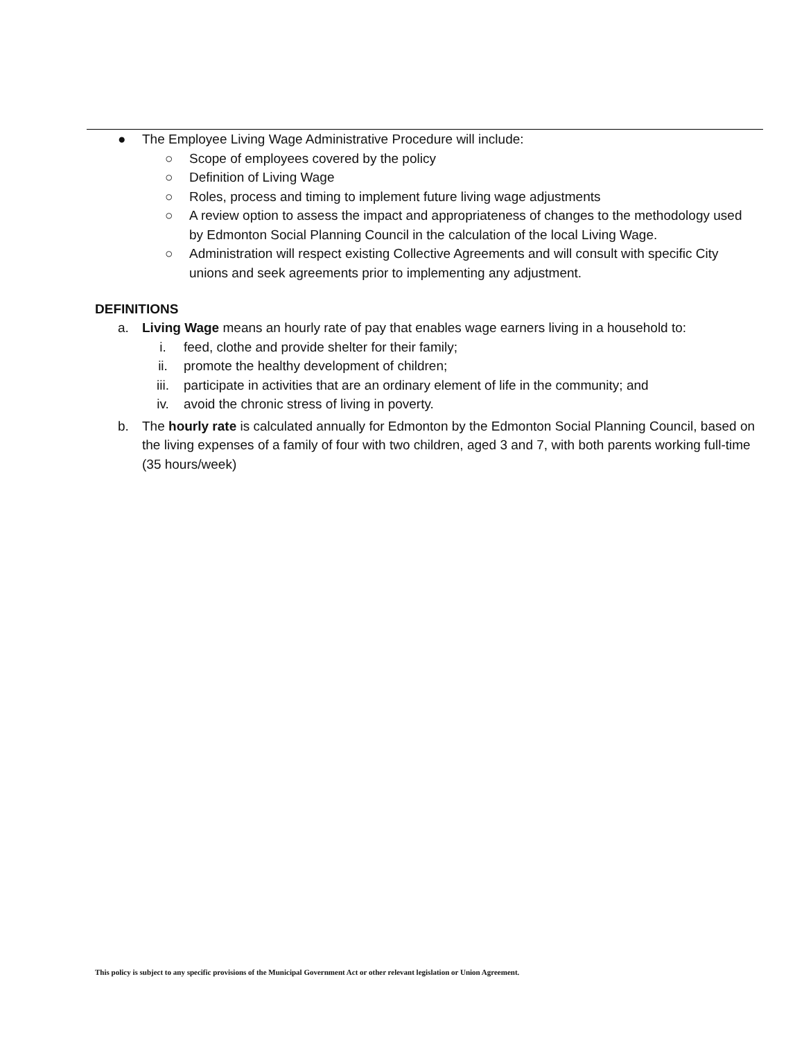● The Employee Living Wage Administrative Procedure will include:
○ Scope of employees covered by the policy
○ Definition of Living Wage
○ Roles, process and timing to implement future living wage adjustments
○ A review option to assess the impact and appropriateness of changes to the methodology used by Edmonton Social Planning Council in the calculation of the local Living Wage.
○ Administration will respect existing Collective Agreements and will consult with specific City unions and seek agreements prior to implementing any adjustment.
DEFINITIONS
a. Living Wage means an hourly rate of pay that enables wage earners living in a household to:
i. feed, clothe and provide shelter for their family;
ii. promote the healthy development of children;
iii. participate in activities that are an ordinary element of life in the community; and
iv. avoid the chronic stress of living in poverty.
b. The hourly rate is calculated annually for Edmonton by the Edmonton Social Planning Council, based on the living expenses of a family of four with two children, aged 3 and 7, with both parents working full-time (35 hours/week)
This policy is subject to any specific provisions of the Municipal Government Act or other relevant legislation or Union Agreement.